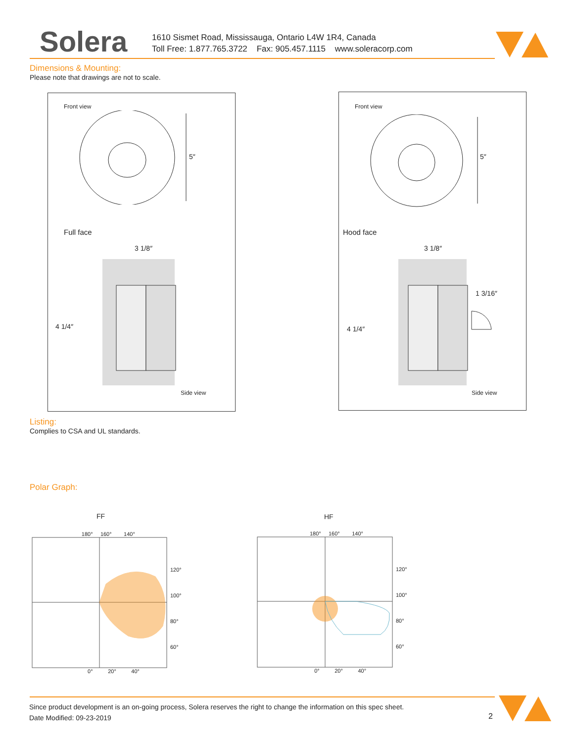Solera
1610 Sismet Road, Mississauga, Ontario L4W 1R4, Canada
Toll Free: 1.877.765.3722 Fax: 905.457.1115 www.soleracorp.com
Dimensions & Mounting:
Please note that drawings are not to scale.
Front view
5″
Full face
3 1/8″
4 1/4″
Side view
Front view
5″
Hood face
3 1/8″
1 3/16″
4 1/4″
Side view
Listing:
Complies to CSA and UL standards.
Polar Graph:
FF HF
180° 160° 140°
120°
100°
80°
60°
0° 20° 40°
180° 160° 140°
120°
100°
80°
60°
0° 20° 40°
Since product development is an on-going process, Solera reserves the right to change the information on this spec sheet.
Date Modified: 09-23-2019
2